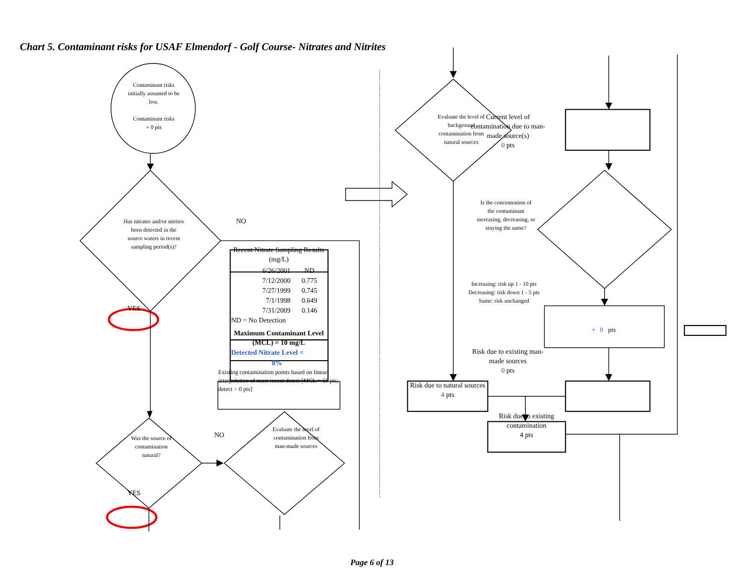Chart 5. Contaminant risks for USAF Elmendorf - Golf Course- Nitrates and Nitrites
Contaminant risks
initially assumed to be
low.
Contaminant risks
= 0 pts
Has nitrates and/or nitrites
been detected in the
source waters in recent
sampling period(s)?
YES
Was the source of
contamination
natural?
YES
NO
| Recent Nitrate Sampling Results (mg/L) | |
| --- | --- |
| 6/26/2001 | ND |
| 7/12/2000 | 0.775 |
| 7/27/1999 | 0.745 |
| 7/1/1998 | 0.649 |
| 7/31/2009 | 0.146 |
| ND = No Detection | |
| Maximum Contaminant Level (MCL) = 10 mg/L | |
| Detected Nitrate Level = 8% | |
Existing contamination points based on linear interpolation of most recent detect [MCL = 50 pts; detect = 0 pts]
NO
Evaluate the level of
contamination from
man-made sources
Evaluate the level of
background
contamination from
natural sources
Risk due to natural sources
4 pts
Risk due to existing contamination
4 pts
Current level of contamination due to man-made source(s)
0 pts
Is the concentration of
the contaminant
increasing, decreasing, or
staying the same?
Increasing: risk up 1 - 10 pts
Decreasing: risk down 1 - 5 pts
Same: risk unchanged
Risk due to existing man-made sources
0 pts
+ 0 pts
Page 6 of 13